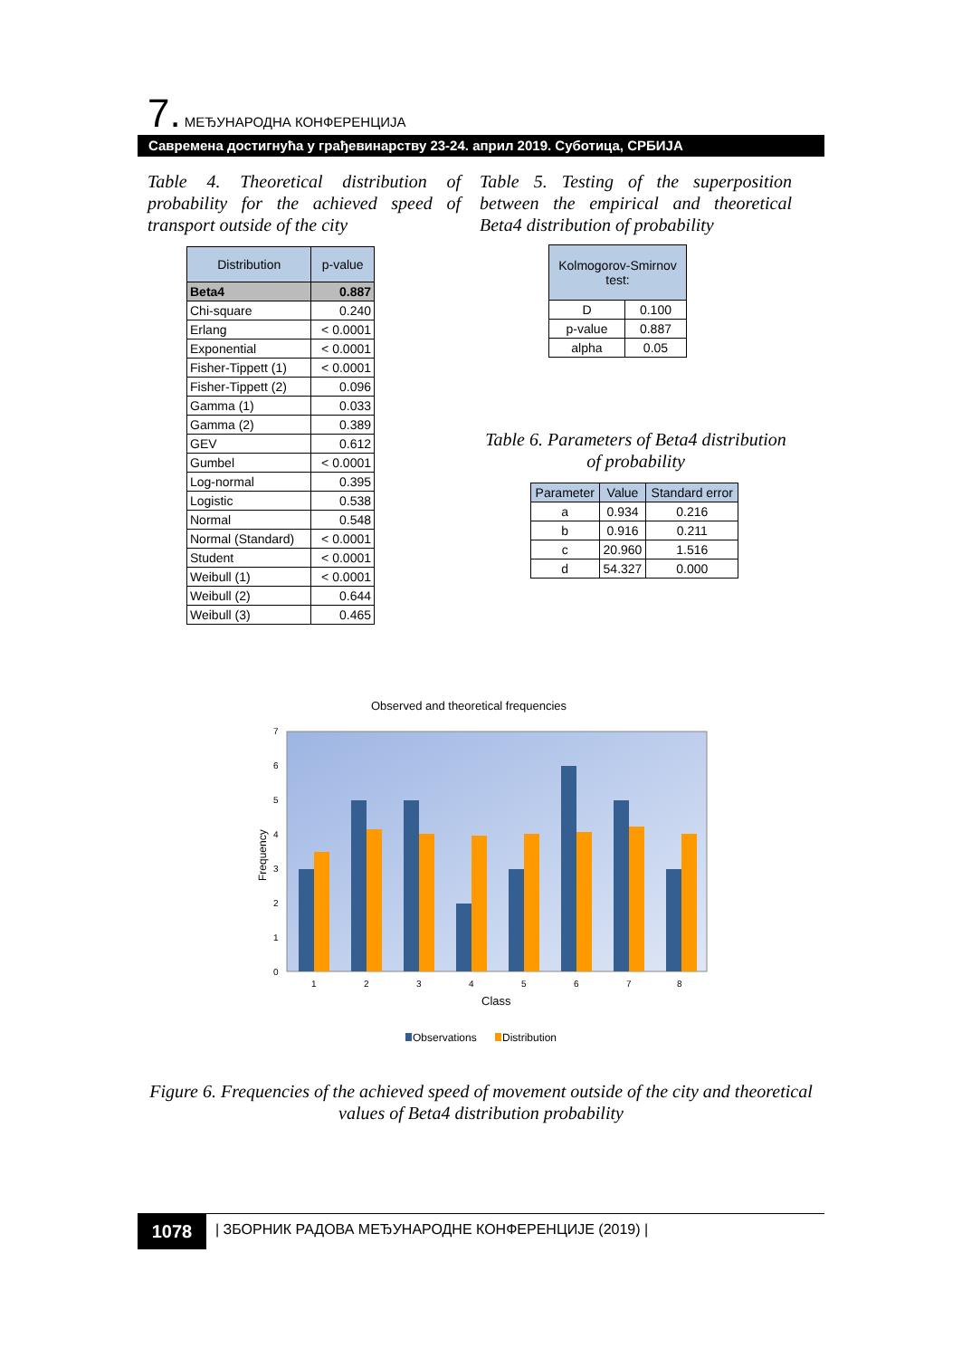7. МЕЂУНАРОДНА КОНФЕРЕНЦИЈА
Савремена достигнућа у грађевинарству 23-24. април 2019. Суботица, СРБИЈА
Table 4. Theoretical distribution of probability for the achieved speed of transport outside of the city
| Distribution | p-value |
| --- | --- |
| Beta4 | 0.887 |
| Chi-square | 0.240 |
| Erlang | < 0.0001 |
| Exponential | < 0.0001 |
| Fisher-Tippett (1) | < 0.0001 |
| Fisher-Tippett (2) | 0.096 |
| Gamma (1) | 0.033 |
| Gamma (2) | 0.389 |
| GEV | 0.612 |
| Gumbel | < 0.0001 |
| Log-normal | 0.395 |
| Logistic | 0.538 |
| Normal | 0.548 |
| Normal (Standard) | < 0.0001 |
| Student | < 0.0001 |
| Weibull (1) | < 0.0001 |
| Weibull (2) | 0.644 |
| Weibull (3) | 0.465 |
Table 5. Testing of the superposition between the empirical and theoretical Beta4 distribution of probability
| Kolmogorov-Smirnov test: | |
| --- | --- |
| D | 0.100 |
| p-value | 0.887 |
| alpha | 0.05 |
Table 6. Parameters of Beta4 distribution of probability
| Parameter | Value | Standard error |
| --- | --- | --- |
| a | 0.934 | 0.216 |
| b | 0.916 | 0.211 |
| c | 20.960 | 1.516 |
| d | 54.327 | 0.000 |
Observed and theoretical frequencies
7
6
5
4
3
2
1
0
Frequency
1
2
3
4
5
6
7
8
Class
Observations
Distribution
Figure 6. Frequencies of the achieved speed of movement outside of the city and theoretical values of Beta4 distribution probability
1078
| ЗБОРНИК РАДОВА МЕЂУНАРОДНЕ КОНФЕРЕНЦИЈЕ (2019) |